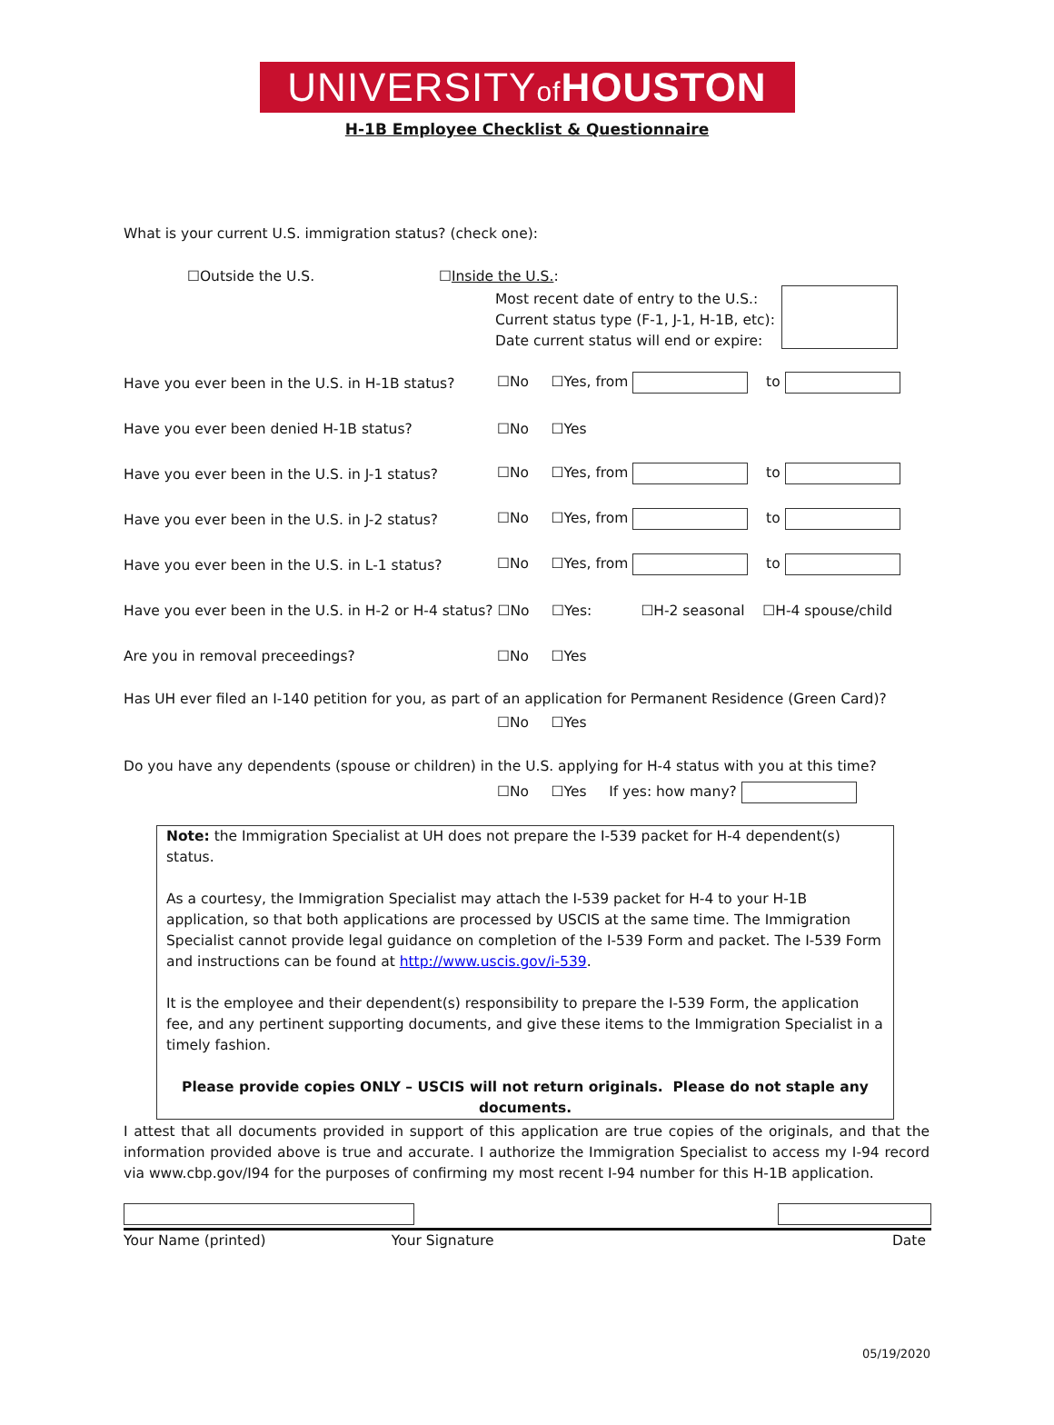UNIVERSITYof HOUSTON
H-1B Employee Checklist & Questionnaire
What is your current U.S. immigration status? (check one):
☐Outside the U.S. ☐Inside the U.S.:
Most recent date of entry to the U.S.:
Current status type (F-1, J-1, H-1B, etc):
Date current status will end or expire:
Have you ever been in the U.S. in H-1B status? ☐No ☐Yes, from to
Have you ever been denied H-1B status? ☐No ☐Yes
Have you ever been in the U.S. in J-1 status? ☐No ☐Yes, from to
Have you ever been in the U.S. in J-2 status? ☐No ☐Yes, from to
Have you ever been in the U.S. in L-1 status? ☐No ☐Yes, from to
Have you ever been in the U.S. in H-2 or H-4 status? ☐No ☐Yes: ☐H-2 seasonal ☐H-4 spouse/child
Are you in removal preceedings? ☐No ☐Yes
Has UH ever filed an I-140 petition for you, as part of an application for Permanent Residence (Green Card)?
☐No ☐Yes
Do you have any dependents (spouse or children) in the U.S. applying for H-4 status with you at this time?
☐No ☐Yes If yes: how many?
Note: the Immigration Specialist at UH does not prepare the I-539 packet for H-4 dependent(s) status.
As a courtesy, the Immigration Specialist may attach the I-539 packet for H-4 to your H-1B application, so that both applications are processed by USCIS at the same time. The Immigration Specialist cannot provide legal guidance on completion of the I-539 Form and packet. The I-539 Form and instructions can be found at http://www.uscis.gov/i-539.
It is the employee and their dependent(s) responsibility to prepare the I-539 Form, the application fee, and any pertinent supporting documents, and give these items to the Immigration Specialist in a timely fashion.
Please provide copies ONLY – USCIS will not return originals. Please do not staple any documents.
I attest that all documents provided in support of this application are true copies of the originals, and that the information provided above is true and accurate. I authorize the Immigration Specialist to access my I-94 record via www.cbp.gov/I94 for the purposes of confirming my most recent I-94 number for this H-1B application.
Your Name (printed) Your Signature Date
05/19/2020